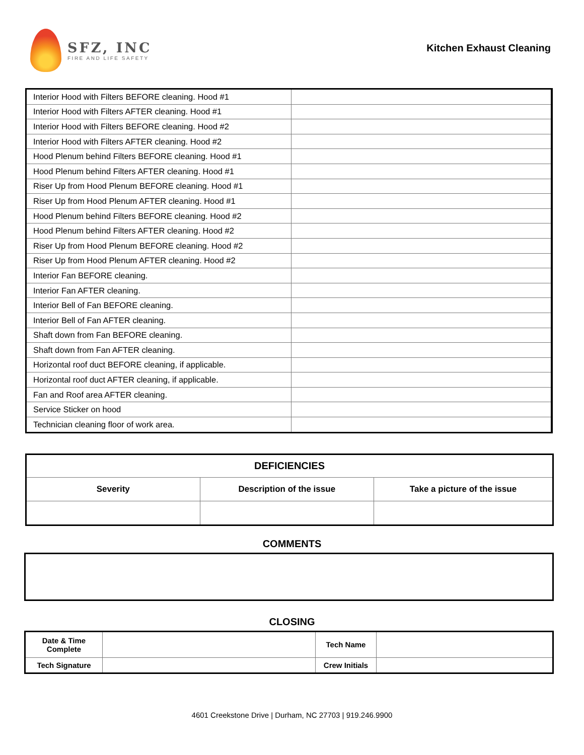SFZ, INC
FIRE AND LIFE SAFETY
Kitchen Exhaust Cleaning
| Interior Hood with Filters BEFORE cleaning. Hood #1 | |
| Interior Hood with Filters AFTER cleaning. Hood #1 | |
| Interior Hood with Filters BEFORE cleaning. Hood #2 | |
| Interior Hood with Filters AFTER cleaning. Hood #2 | |
| Hood Plenum behind Filters BEFORE cleaning. Hood #1 | |
| Hood Plenum behind Filters AFTER cleaning. Hood #1 | |
| Riser Up from Hood Plenum BEFORE cleaning. Hood #1 | |
| Riser Up from Hood Plenum AFTER cleaning. Hood #1 | |
| Hood Plenum behind Filters BEFORE cleaning. Hood #2 | |
| Hood Plenum behind Filters AFTER cleaning. Hood #2 | |
| Riser Up from Hood Plenum BEFORE cleaning. Hood #2 | |
| Riser Up from Hood Plenum AFTER cleaning. Hood #2 | |
| Interior Fan BEFORE cleaning. | |
| Interior Fan AFTER cleaning. | |
| Interior Bell of Fan BEFORE cleaning. | |
| Interior Bell of Fan AFTER cleaning. | |
| Shaft down from Fan BEFORE cleaning. | |
| Shaft down from Fan AFTER cleaning. | |
| Horizontal roof duct BEFORE cleaning, if applicable. | |
| Horizontal roof duct AFTER cleaning, if applicable. | |
| Fan and Roof area AFTER cleaning. | |
| Service Sticker on hood | |
| Technician cleaning floor of work area. | |
| DEFICIENCIES | | |
| --- | --- | --- |
| Severity | Description of the issue | Take a picture of the issue |
COMMENTS
CLOSING
| Date & Time Complete | | Tech Name | |
| Tech Signature | | Crew Initials | |
4601 Creekstone Drive | Durham, NC 27703 | 919.246.9900